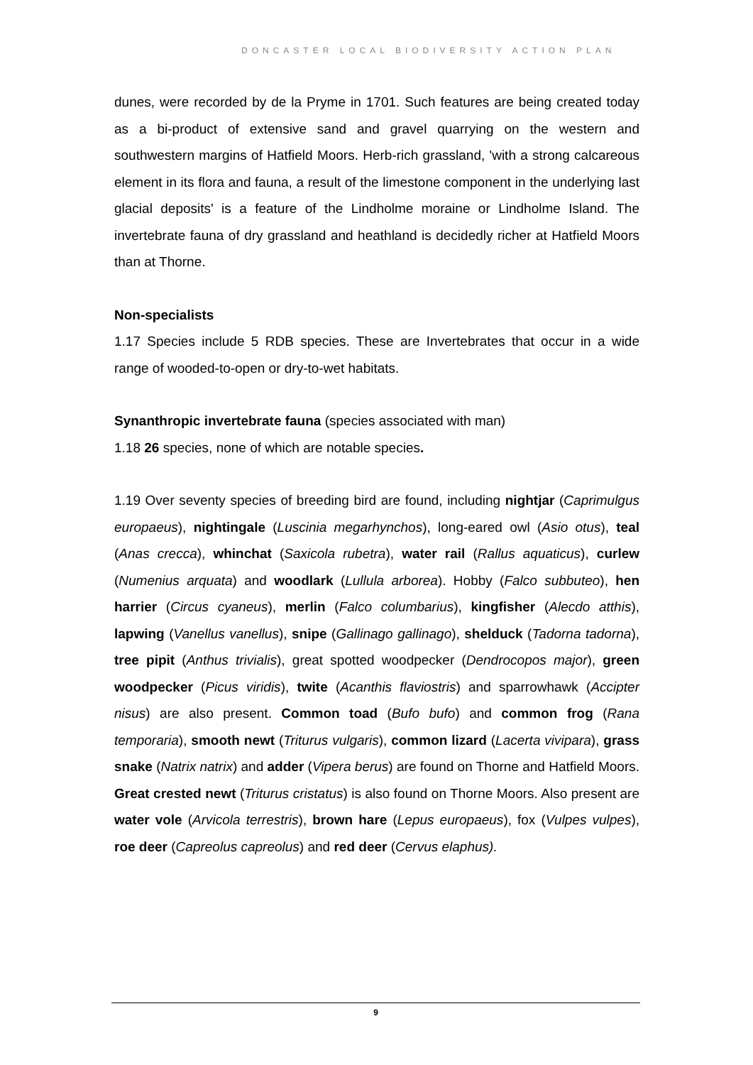DONCASTER LOCAL BIODIVERSITY ACTION PLAN
dunes, were recorded by de la Pryme in 1701. Such features are being created today as a bi-product of extensive sand and gravel quarrying on the western and southwestern margins of Hatfield Moors. Herb-rich grassland, 'with a strong calcareous element in its flora and fauna, a result of the limestone component in the underlying last glacial deposits' is a feature of the Lindholme moraine or Lindholme Island. The invertebrate fauna of dry grassland and heathland is decidedly richer at Hatfield Moors than at Thorne.
Non-specialists
1.17 Species include 5 RDB species. These are Invertebrates that occur in a wide range of wooded-to-open or dry-to-wet habitats.
Synanthropic invertebrate fauna (species associated with man)
1.18 26 species, none of which are notable species.
1.19 Over seventy species of breeding bird are found, including nightjar (Caprimulgus europaeus), nightingale (Luscinia megarhynchos), long-eared owl (Asio otus), teal (Anas crecca), whinchat (Saxicola rubetra), water rail (Rallus aquaticus), curlew (Numenius arquata) and woodlark (Lullula arborea). Hobby (Falco subbuteo), hen harrier (Circus cyaneus), merlin (Falco columbarius), kingfisher (Alecdo atthis), lapwing (Vanellus vanellus), snipe (Gallinago gallinago), shelduck (Tadorna tadorna), tree pipit (Anthus trivialis), great spotted woodpecker (Dendrocopos major), green woodpecker (Picus viridis), twite (Acanthis flaviostris) and sparrowhawk (Accipter nisus) are also present. Common toad (Bufo bufo) and common frog (Rana temporaria), smooth newt (Triturus vulgaris), common lizard (Lacerta vivipara), grass snake (Natrix natrix) and adder (Vipera berus) are found on Thorne and Hatfield Moors. Great crested newt (Triturus cristatus) is also found on Thorne Moors. Also present are water vole (Arvicola terrestris), brown hare (Lepus europaeus), fox (Vulpes vulpes), roe deer (Capreolus capreolus) and red deer (Cervus elaphus).
9